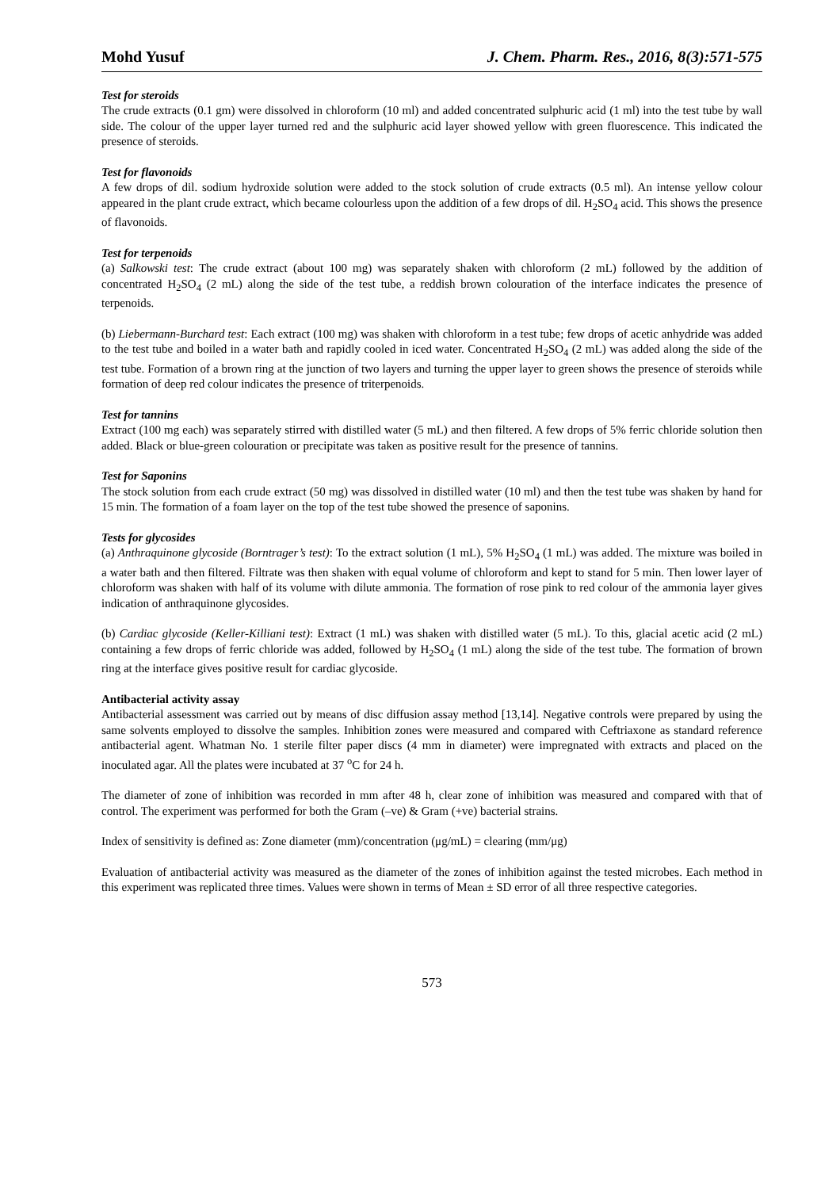Mohd Yusuf J. Chem. Pharm. Res., 2016, 8(3):571-575
Test for steroids
The crude extracts (0.1 gm) were dissolved in chloroform (10 ml) and added concentrated sulphuric acid (1 ml) into the test tube by wall side. The colour of the upper layer turned red and the sulphuric acid layer showed yellow with green fluorescence. This indicated the presence of steroids.
Test for flavonoids
A few drops of dil. sodium hydroxide solution were added to the stock solution of crude extracts (0.5 ml). An intense yellow colour appeared in the plant crude extract, which became colourless upon the addition of a few drops of dil. H<sub>2</sub>SO<sub>4</sub> acid. This shows the presence of flavonoids.
Test for terpenoids
(a) Salkowski test: The crude extract (about 100 mg) was separately shaken with chloroform (2 mL) followed by the addition of concentrated H<sub>2</sub>SO<sub>4</sub> (2 mL) along the side of the test tube, a reddish brown colouration of the interface indicates the presence of terpenoids.
(b) Liebermann-Burchard test: Each extract (100 mg) was shaken with chloroform in a test tube; few drops of acetic anhydride was added to the test tube and boiled in a water bath and rapidly cooled in iced water. Concentrated H<sub>2</sub>SO<sub>4</sub> (2 mL) was added along the side of the test tube. Formation of a brown ring at the junction of two layers and turning the upper layer to green shows the presence of steroids while formation of deep red colour indicates the presence of triterpenoids.
Test for tannins
Extract (100 mg each) was separately stirred with distilled water (5 mL) and then filtered. A few drops of 5% ferric chloride solution then added. Black or blue-green colouration or precipitate was taken as positive result for the presence of tannins.
Test for Saponins
The stock solution from each crude extract (50 mg) was dissolved in distilled water (10 ml) and then the test tube was shaken by hand for 15 min. The formation of a foam layer on the top of the test tube showed the presence of saponins.
Tests for glycosides
(a) Anthraquinone glycoside (Borntrager’s test): To the extract solution (1 mL), 5% H<sub>2</sub>SO<sub>4</sub> (1 mL) was added. The mixture was boiled in a water bath and then filtered. Filtrate was then shaken with equal volume of chloroform and kept to stand for 5 min. Then lower layer of chloroform was shaken with half of its volume with dilute ammonia. The formation of rose pink to red colour of the ammonia layer gives indication of anthraquinone glycosides.
(b) Cardiac glycoside (Keller-Killiani test): Extract (1 mL) was shaken with distilled water (5 mL). To this, glacial acetic acid (2 mL) containing a few drops of ferric chloride was added, followed by H<sub>2</sub>SO<sub>4</sub> (1 mL) along the side of the test tube. The formation of brown ring at the interface gives positive result for cardiac glycoside.
Antibacterial activity assay
Antibacterial assessment was carried out by means of disc diffusion assay method [13,14]. Negative controls were prepared by using the same solvents employed to dissolve the samples. Inhibition zones were measured and compared with Ceftriaxone as standard reference antibacterial agent. Whatman No. 1 sterile filter paper discs (4 mm in diameter) were impregnated with extracts and placed on the inoculated agar. All the plates were incubated at 37 <sup>o</sup>C for 24 h.
The diameter of zone of inhibition was recorded in mm after 48 h, clear zone of inhibition was measured and compared with that of control. The experiment was performed for both the Gram (–ve) & Gram (+ve) bacterial strains.
Index of sensitivity is defined as: Zone diameter (mm)/concentration (μg/mL) = clearing (mm/μg)
Evaluation of antibacterial activity was measured as the diameter of the zones of inhibition against the tested microbes. Each method in this experiment was replicated three times. Values were shown in terms of Mean ± SD error of all three respective categories.
573